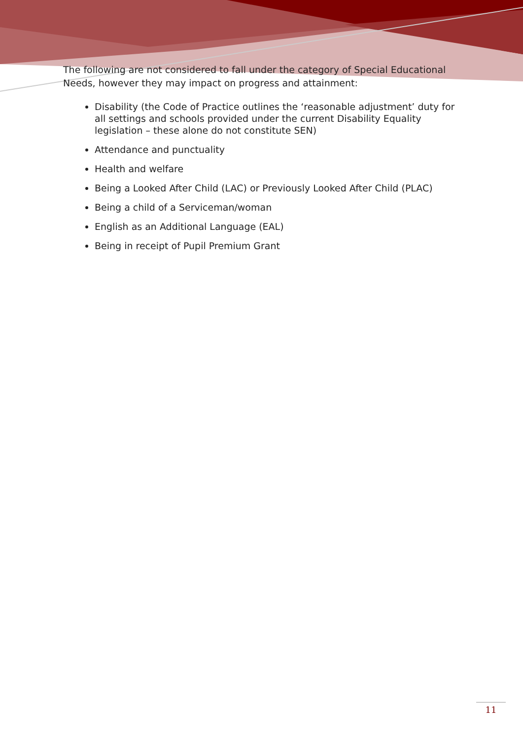The following are not considered to fall under the category of Special Educational Needs, however they may impact on progress and attainment:
Disability (the Code of Practice outlines the ‘reasonable adjustment’ duty for all settings and schools provided under the current Disability Equality legislation – these alone do not constitute SEN)
Attendance and punctuality
Health and welfare
Being a Looked After Child (LAC) or Previously Looked After Child (PLAC)
Being a child of a Serviceman/woman
English as an Additional Language (EAL)
Being in receipt of Pupil Premium Grant
11